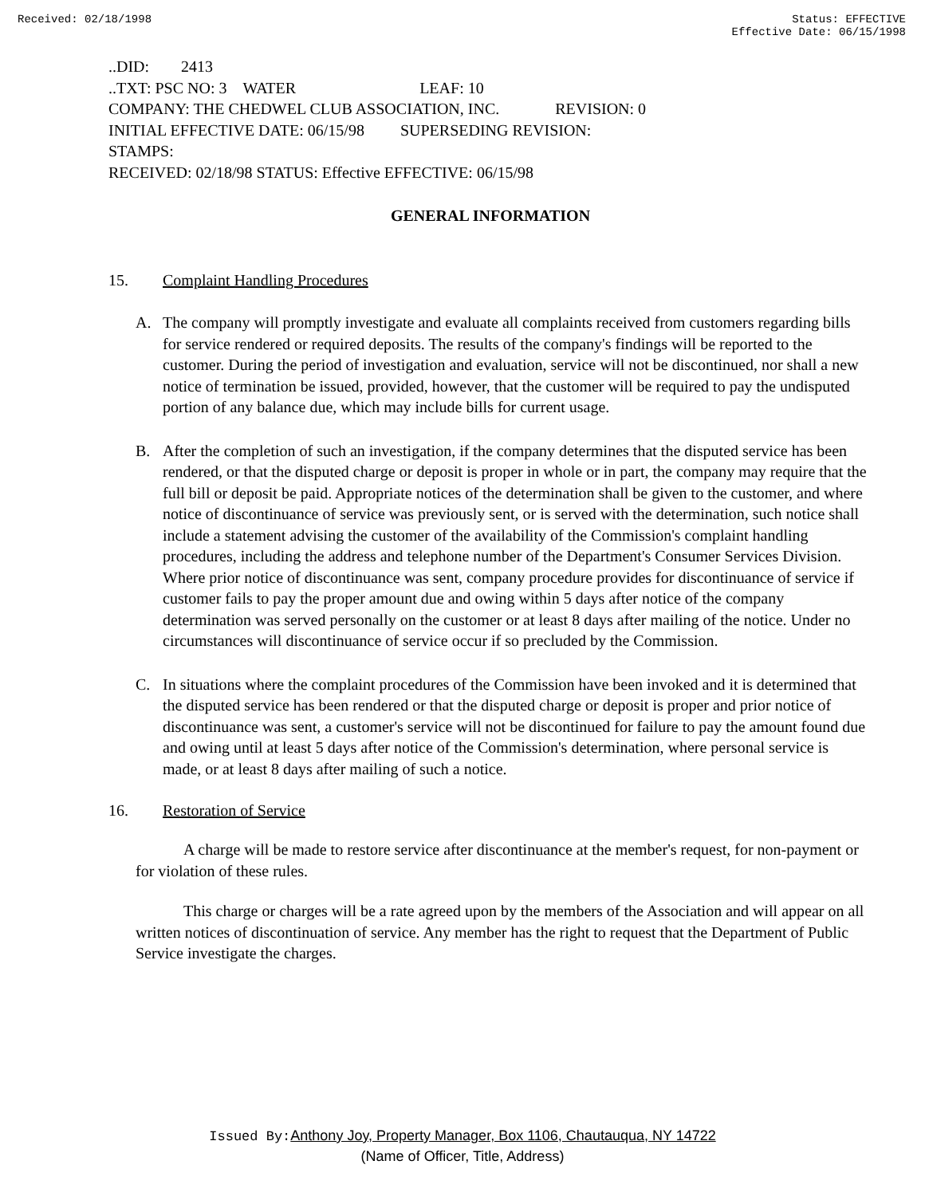Received: 02/18/1998 Status: EFFECTIVE
Effective Date: 06/15/1998
..DID: 2413
..TXT: PSC NO: 3 WATER LEAF: 10
COMPANY: THE CHEDWEL CLUB ASSOCIATION, INC. REVISION: 0
INITIAL EFFECTIVE DATE: 06/15/98 SUPERSEDING REVISION:
STAMPS:
RECEIVED: 02/18/98 STATUS: Effective EFFECTIVE: 06/15/98
GENERAL INFORMATION
15. Complaint Handling Procedures
A. The company will promptly investigate and evaluate all complaints received from customers regarding bills for service rendered or required deposits. The results of the company's findings will be reported to the customer. During the period of investigation and evaluation, service will not be discontinued, nor shall a new notice of termination be issued, provided, however, that the customer will be required to pay the undisputed portion of any balance due, which may include bills for current usage.
B. After the completion of such an investigation, if the company determines that the disputed service has been rendered, or that the disputed charge or deposit is proper in whole or in part, the company may require that the full bill or deposit be paid. Appropriate notices of the determination shall be given to the customer, and where notice of discontinuance of service was previously sent, or is served with the determination, such notice shall include a statement advising the customer of the availability of the Commission's complaint handling procedures, including the address and telephone number of the Department's Consumer Services Division. Where prior notice of discontinuance was sent, company procedure provides for discontinuance of service if customer fails to pay the proper amount due and owing within 5 days after notice of the company determination was served personally on the customer or at least 8 days after mailing of the notice. Under no circumstances will discontinuance of service occur if so precluded by the Commission.
C. In situations where the complaint procedures of the Commission have been invoked and it is determined that the disputed service has been rendered or that the disputed charge or deposit is proper and prior notice of discontinuance was sent, a customer's service will not be discontinued for failure to pay the amount found due and owing until at least 5 days after notice of the Commission's determination, where personal service is made, or at least 8 days after mailing of such a notice.
16. Restoration of Service
A charge will be made to restore service after discontinuance at the member's request, for non-payment or for violation of these rules.
This charge or charges will be a rate agreed upon by the members of the Association and will appear on all written notices of discontinuation of service. Any member has the right to request that the Department of Public Service investigate the charges.
Issued By: Anthony Joy, Property Manager, Box 1106, Chautauqua, NY 14722
(Name of Officer, Title, Address)